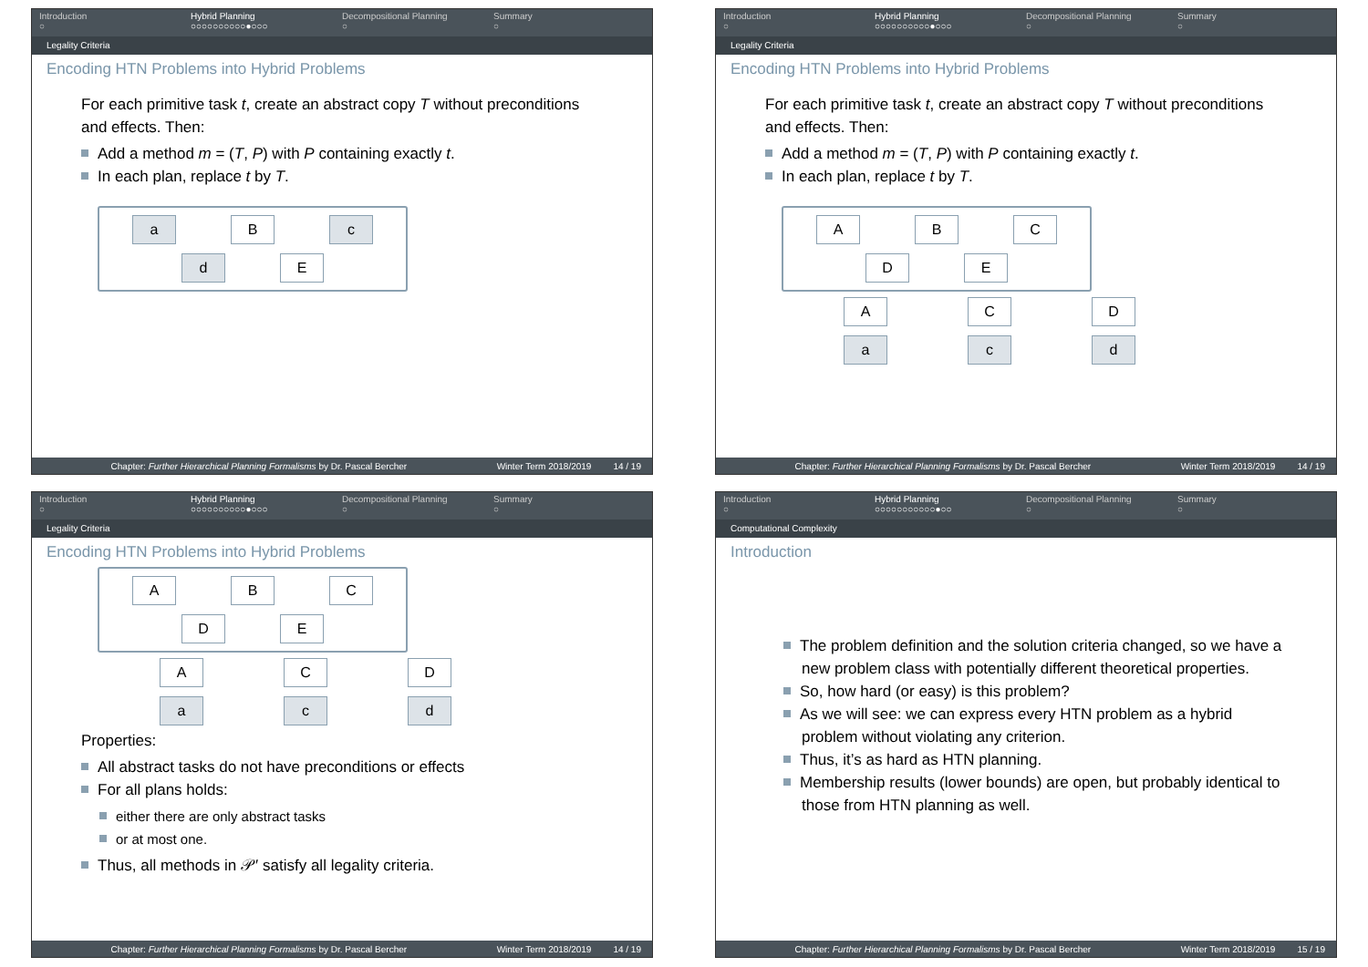Introduction
○
Hybrid Planning
○○○○○○○○○○●○○○
Decompositional Planning
○
Summary
○
Legality Criteria
Encoding HTN Problems into Hybrid Problems
For each primitive task t, create an abstract copy T without preconditions and effects. Then:
Add a method m = (T, P) with P containing exactly t.
In each plan, replace t by T.
a
B
c
d
E
Chapter: Further Hierarchical Planning Formalisms by Dr. Pascal Bercher Winter Term 2018/2019 14 / 19
Introduction
○
Hybrid Planning
○○○○○○○○○○●○○○
Decompositional Planning
○
Summary
○
Legality Criteria
Encoding HTN Problems into Hybrid Problems
For each primitive task t, create an abstract copy T without preconditions and effects. Then:
Add a method m = (T, P) with P containing exactly t.
In each plan, replace t by T.
A
B
C
D
E
A C D
a c d
Chapter: Further Hierarchical Planning Formalisms by Dr. Pascal Bercher Winter Term 2018/2019 14 / 19
Introduction
○
Hybrid Planning
○○○○○○○○○○●○○○
Decompositional Planning
○
Summary
○
Legality Criteria
Encoding HTN Problems into Hybrid Problems
A
B
C
D
E
A C D
a c d
Properties:
All abstract tasks do not have preconditions or effects
For all plans holds:
either there are only abstract tasks
or at most one.
Thus, all methods in 𝒫′ satisfy all legality criteria.
Chapter: Further Hierarchical Planning Formalisms by Dr. Pascal Bercher Winter Term 2018/2019 14 / 19
Introduction
○
Hybrid Planning
○○○○○○○○○○○●○○
Decompositional Planning
○
Summary
○
Computational Complexity
Introduction
The problem definition and the solution criteria changed, so we have a new problem class with potentially different theoretical properties.
So, how hard (or easy) is this problem?
As we will see: we can express every HTN problem as a hybrid problem without violating any criterion.
Thus, it’s as hard as HTN planning.
Membership results (lower bounds) are open, but probably identical to those from HTN planning as well.
Chapter: Further Hierarchical Planning Formalisms by Dr. Pascal Bercher Winter Term 2018/2019 15 / 19